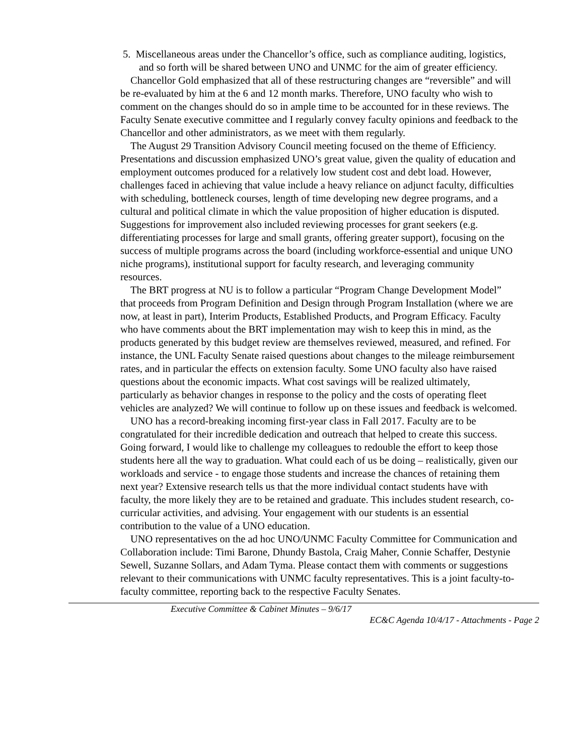5. Miscellaneous areas under the Chancellor’s office, such as compliance auditing, logistics, and so forth will be shared between UNO and UNMC for the aim of greater efficiency.
Chancellor Gold emphasized that all of these restructuring changes are “reversible” and will be re-evaluated by him at the 6 and 12 month marks. Therefore, UNO faculty who wish to comment on the changes should do so in ample time to be accounted for in these reviews. The Faculty Senate executive committee and I regularly convey faculty opinions and feedback to the Chancellor and other administrators, as we meet with them regularly.
The August 29 Transition Advisory Council meeting focused on the theme of Efficiency. Presentations and discussion emphasized UNO’s great value, given the quality of education and employment outcomes produced for a relatively low student cost and debt load. However, challenges faced in achieving that value include a heavy reliance on adjunct faculty, difficulties with scheduling, bottleneck courses, length of time developing new degree programs, and a cultural and political climate in which the value proposition of higher education is disputed. Suggestions for improvement also included reviewing processes for grant seekers (e.g. differentiating processes for large and small grants, offering greater support), focusing on the success of multiple programs across the board (including workforce-essential and unique UNO niche programs), institutional support for faculty research, and leveraging community resources.
The BRT progress at NU is to follow a particular “Program Change Development Model” that proceeds from Program Definition and Design through Program Installation (where we are now, at least in part), Interim Products, Established Products, and Program Efficacy. Faculty who have comments about the BRT implementation may wish to keep this in mind, as the products generated by this budget review are themselves reviewed, measured, and refined. For instance, the UNL Faculty Senate raised questions about changes to the mileage reimbursement rates, and in particular the effects on extension faculty. Some UNO faculty also have raised questions about the economic impacts. What cost savings will be realized ultimately, particularly as behavior changes in response to the policy and the costs of operating fleet vehicles are analyzed? We will continue to follow up on these issues and feedback is welcomed.
UNO has a record-breaking incoming first-year class in Fall 2017. Faculty are to be congratulated for their incredible dedication and outreach that helped to create this success. Going forward, I would like to challenge my colleagues to redouble the effort to keep those students here all the way to graduation. What could each of us be doing – realistically, given our workloads and service - to engage those students and increase the chances of retaining them next year? Extensive research tells us that the more individual contact students have with faculty, the more likely they are to be retained and graduate. This includes student research, co-curricular activities, and advising. Your engagement with our students is an essential contribution to the value of a UNO education.
UNO representatives on the ad hoc UNO/UNMC Faculty Committee for Communication and Collaboration include: Timi Barone, Dhundy Bastola, Craig Maher, Connie Schaffer, Destynie Sewell, Suzanne Sollars, and Adam Tyma. Please contact them with comments or suggestions relevant to their communications with UNMC faculty representatives. This is a joint faculty-to-faculty committee, reporting back to the respective Faculty Senates.
Executive Committee & Cabinet Minutes – 9/6/17
EC&C Agenda 10/4/17 - Attachments - Page 2